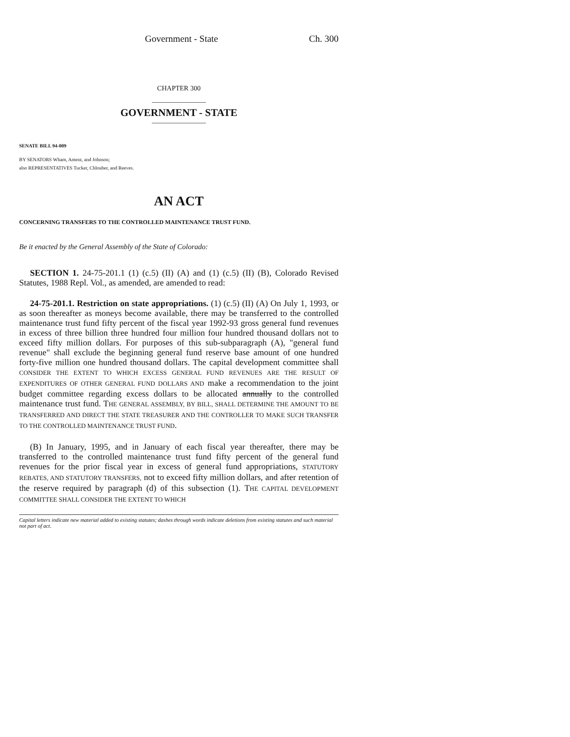Government - State Ch. 300
CHAPTER 300
GOVERNMENT - STATE
SENATE BILL 94-009
BY SENATORS Wham, Ament, and Johnson;
also REPRESENTATIVES Tucker, Chlouber, and Reeves.
AN ACT
CONCERNING TRANSFERS TO THE CONTROLLED MAINTENANCE TRUST FUND.
Be it enacted by the General Assembly of the State of Colorado:
SECTION 1. 24-75-201.1 (1) (c.5) (II) (A) and (1) (c.5) (II) (B), Colorado Revised Statutes, 1988 Repl. Vol., as amended, are amended to read:
24-75-201.1. Restriction on state appropriations. (1) (c.5) (II) (A) On July 1, 1993, or as soon thereafter as moneys become available, there may be transferred to the controlled maintenance trust fund fifty percent of the fiscal year 1992-93 gross general fund revenues in excess of three billion three hundred four million four hundred thousand dollars not to exceed fifty million dollars. For purposes of this sub-subparagraph (A), "general fund revenue" shall exclude the beginning general fund reserve base amount of one hundred forty-five million one hundred thousand dollars. The capital development committee shall CONSIDER THE EXTENT TO WHICH EXCESS GENERAL FUND REVENUES ARE THE RESULT OF EXPENDITURES OF OTHER GENERAL FUND DOLLARS AND make a recommendation to the joint budget committee regarding excess dollars to be allocated annually to the controlled maintenance trust fund. THE GENERAL ASSEMBLY, BY BILL, SHALL DETERMINE THE AMOUNT TO BE TRANSFERRED AND DIRECT THE STATE TREASURER AND THE CONTROLLER TO MAKE SUCH TRANSFER TO THE CONTROLLED MAINTENANCE TRUST FUND.
(B) In January, 1995, and in January of each fiscal year thereafter, there may be transferred to the controlled maintenance trust fund fifty percent of the general fund revenues for the prior fiscal year in excess of general fund appropriations, STATUTORY REBATES, AND STATUTORY TRANSFERS, not to exceed fifty million dollars, and after retention of the reserve required by paragraph (d) of this subsection (1). THE CAPITAL DEVELOPMENT COMMITTEE SHALL CONSIDER THE EXTENT TO WHICH
Capital letters indicate new material added to existing statutes; dashes through words indicate deletions from existing statutes and such material not part of act.